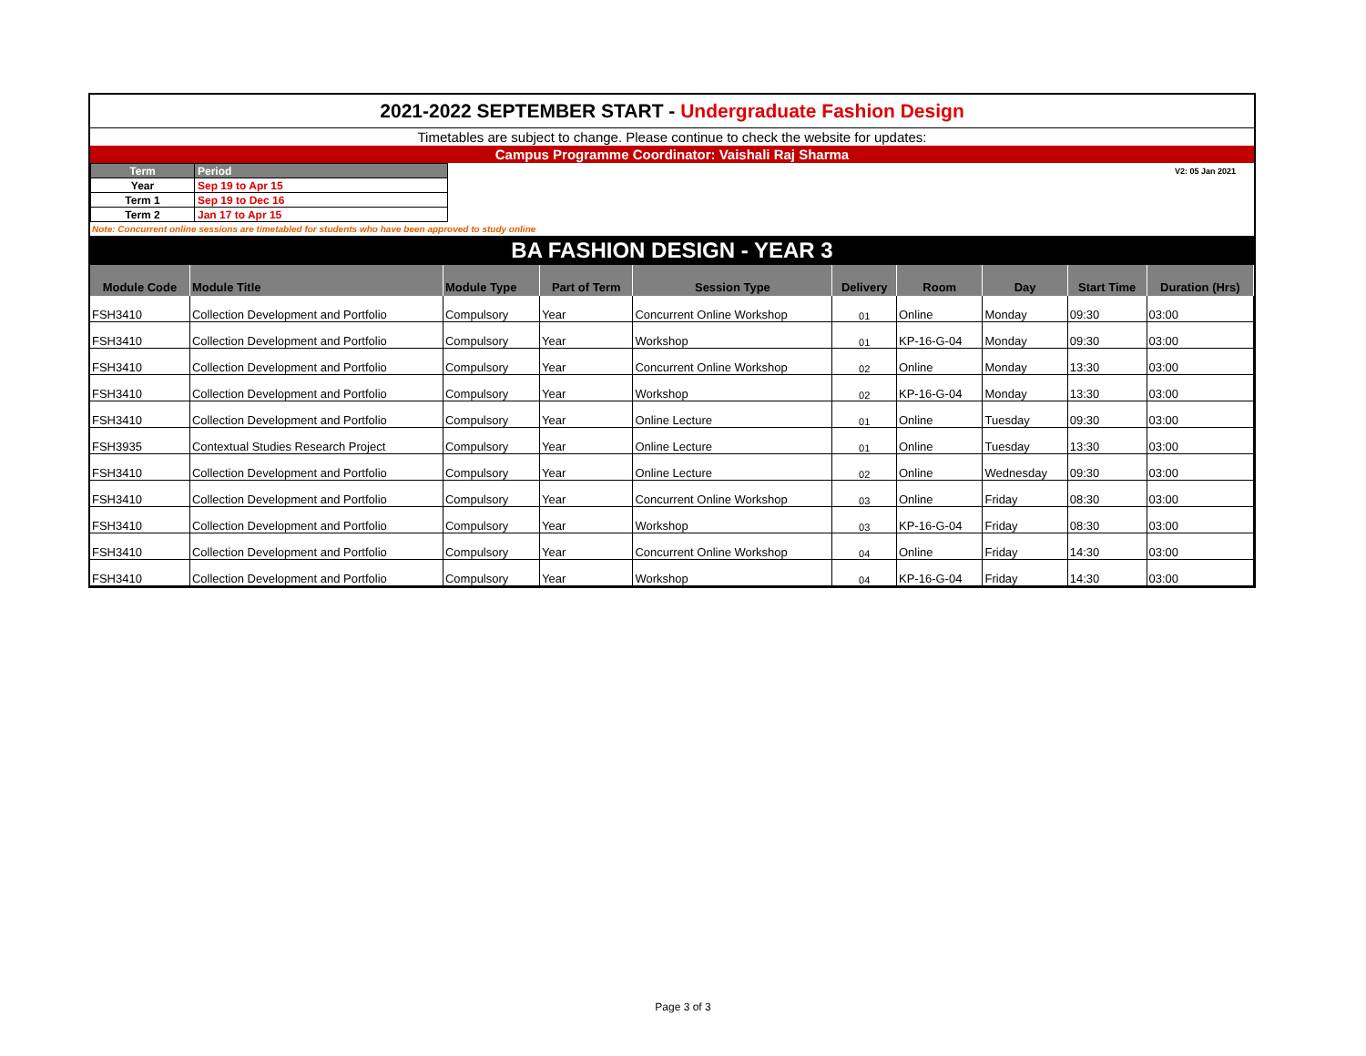2021-2022 SEPTEMBER START - Undergraduate Fashion Design
Timetables are subject to change. Please continue to check the website for updates:
Campus Programme Coordinator: Vaishali Raj Sharma
| Term | Period |
| Year | Sep 19 to Apr 15 |
| Term 1 | Sep 19 to Dec 16 |
| Term 2 | Jan 17 to Apr 15 |
V2: 05 Jan 2021
Note: Concurrent online sessions are timetabled for students who have been approved to study online
BA FASHION DESIGN - YEAR 3
| Module Code | Module Title | Module Type | Part of Term | Session Type | Delivery | Room | Day | Start Time | Duration (Hrs) |
| --- | --- | --- | --- | --- | --- | --- | --- | --- | --- |
| FSH3410 | Collection Development and Portfolio | Compulsory | Year | Concurrent Online Workshop | 01 | Online | Monday | 09:30 | 03:00 |
| FSH3410 | Collection Development and Portfolio | Compulsory | Year | Workshop | 01 | KP-16-G-04 | Monday | 09:30 | 03:00 |
| FSH3410 | Collection Development and Portfolio | Compulsory | Year | Concurrent Online Workshop | 02 | Online | Monday | 13:30 | 03:00 |
| FSH3410 | Collection Development and Portfolio | Compulsory | Year | Workshop | 02 | KP-16-G-04 | Monday | 13:30 | 03:00 |
| FSH3410 | Collection Development and Portfolio | Compulsory | Year | Online Lecture | 01 | Online | Tuesday | 09:30 | 03:00 |
| FSH3935 | Contextual Studies Research Project | Compulsory | Year | Online Lecture | 01 | Online | Tuesday | 13:30 | 03:00 |
| FSH3410 | Collection Development and Portfolio | Compulsory | Year | Online Lecture | 02 | Online | Wednesday | 09:30 | 03:00 |
| FSH3410 | Collection Development and Portfolio | Compulsory | Year | Concurrent Online Workshop | 03 | Online | Friday | 08:30 | 03:00 |
| FSH3410 | Collection Development and Portfolio | Compulsory | Year | Workshop | 03 | KP-16-G-04 | Friday | 08:30 | 03:00 |
| FSH3410 | Collection Development and Portfolio | Compulsory | Year | Concurrent Online Workshop | 04 | Online | Friday | 14:30 | 03:00 |
| FSH3410 | Collection Development and Portfolio | Compulsory | Year | Workshop | 04 | KP-16-G-04 | Friday | 14:30 | 03:00 |
Page 3 of 3